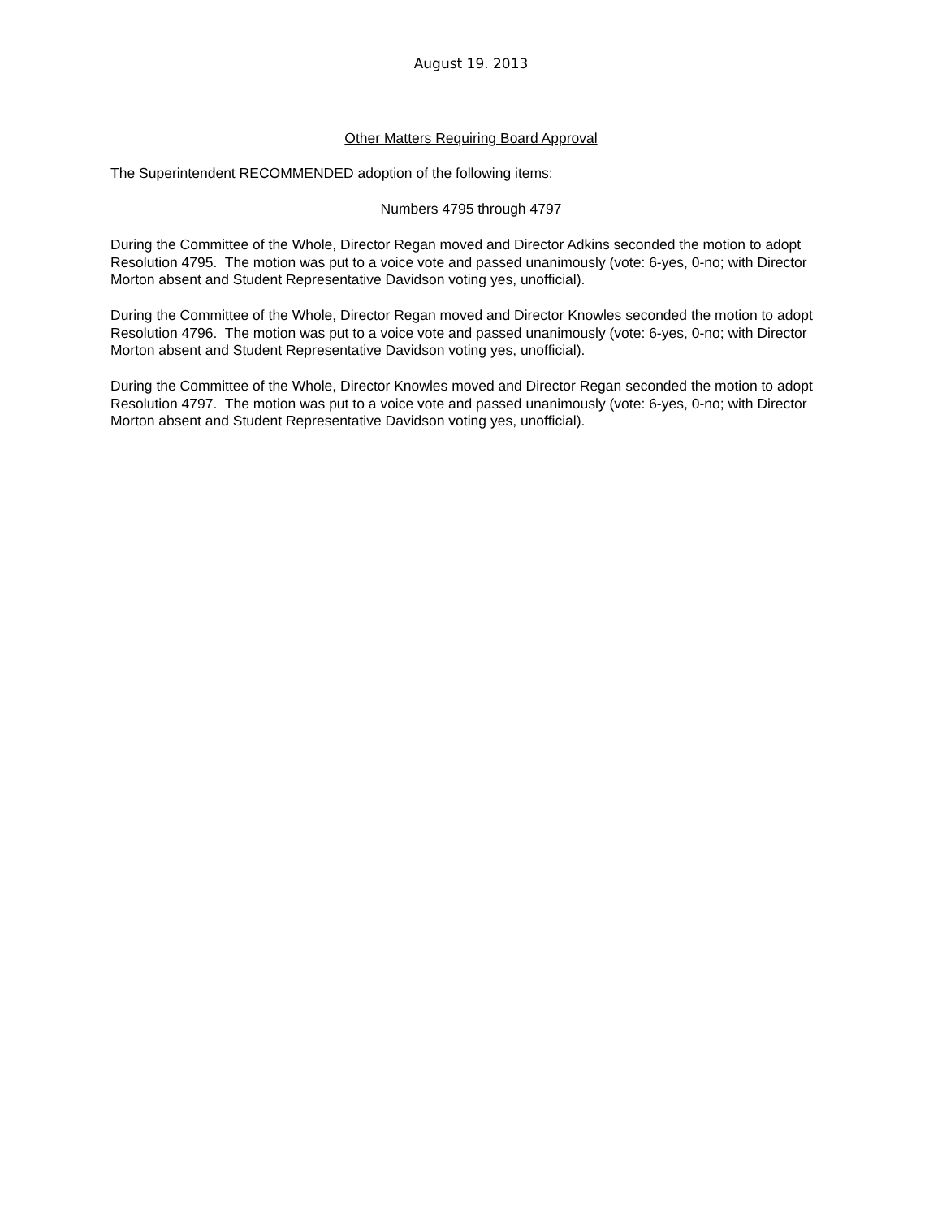August 19. 2013
Other Matters Requiring Board Approval
The Superintendent RECOMMENDED adoption of the following items:
Numbers 4795 through 4797
During the Committee of the Whole, Director Regan moved and Director Adkins seconded the motion to adopt Resolution 4795. The motion was put to a voice vote and passed unanimously (vote: 6-yes, 0-no; with Director Morton absent and Student Representative Davidson voting yes, unofficial).
During the Committee of the Whole, Director Regan moved and Director Knowles seconded the motion to adopt Resolution 4796. The motion was put to a voice vote and passed unanimously (vote: 6-yes, 0-no; with Director Morton absent and Student Representative Davidson voting yes, unofficial).
During the Committee of the Whole, Director Knowles moved and Director Regan seconded the motion to adopt Resolution 4797. The motion was put to a voice vote and passed unanimously (vote: 6-yes, 0-no; with Director Morton absent and Student Representative Davidson voting yes, unofficial).